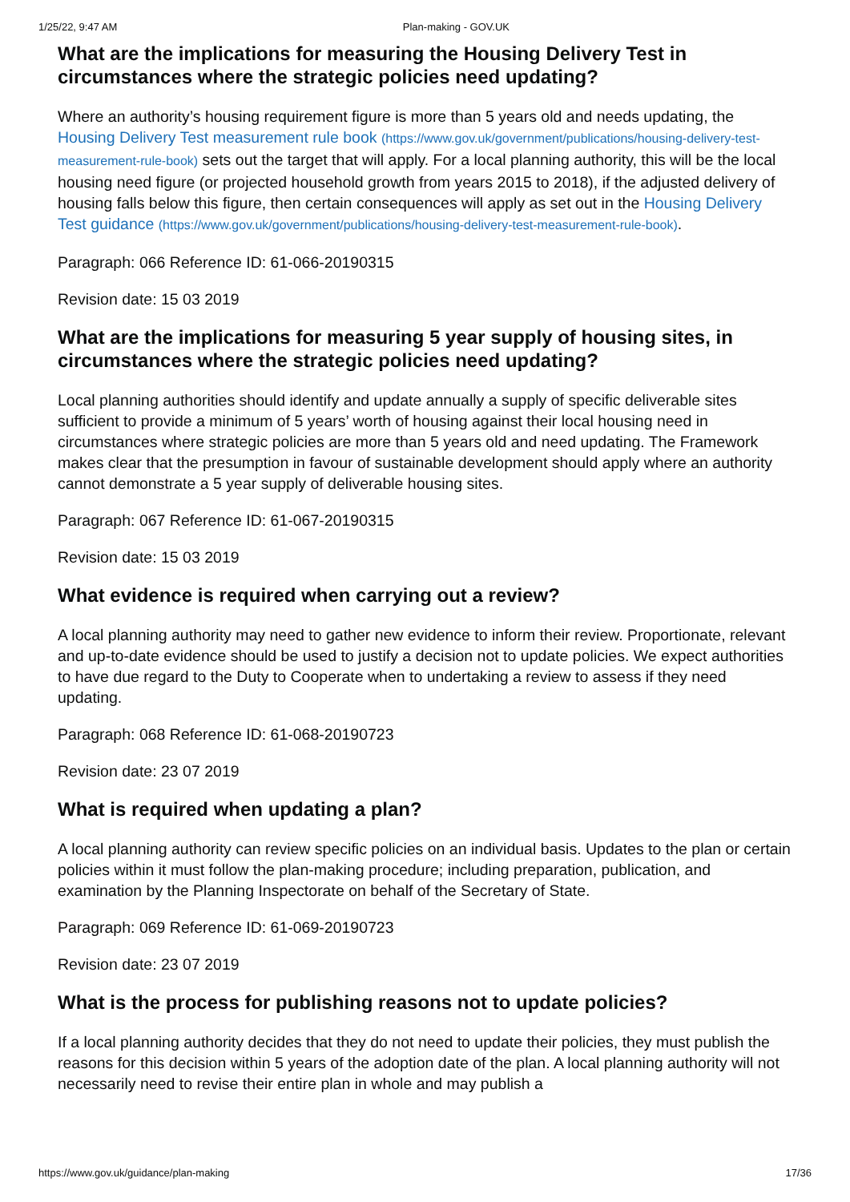1/25/22, 9:47 AM Plan-making - GOV.UK
What are the implications for measuring the Housing Delivery Test in circumstances where the strategic policies need updating?
Where an authority’s housing requirement figure is more than 5 years old and needs updating, the Housing Delivery Test measurement rule book (https://www.gov.uk/government/publications/housing-delivery-test-measurement-rule-book) sets out the target that will apply. For a local planning authority, this will be the local housing need figure (or projected household growth from years 2015 to 2018), if the adjusted delivery of housing falls below this figure, then certain consequences will apply as set out in the Housing Delivery Test guidance (https://www.gov.uk/government/publications/housing-delivery-test-measurement-rule-book).
Paragraph: 066 Reference ID: 61-066-20190315
Revision date: 15 03 2019
What are the implications for measuring 5 year supply of housing sites, in circumstances where the strategic policies need updating?
Local planning authorities should identify and update annually a supply of specific deliverable sites sufficient to provide a minimum of 5 years’ worth of housing against their local housing need in circumstances where strategic policies are more than 5 years old and need updating. The Framework makes clear that the presumption in favour of sustainable development should apply where an authority cannot demonstrate a 5 year supply of deliverable housing sites.
Paragraph: 067 Reference ID: 61-067-20190315
Revision date: 15 03 2019
What evidence is required when carrying out a review?
A local planning authority may need to gather new evidence to inform their review. Proportionate, relevant and up-to-date evidence should be used to justify a decision not to update policies. We expect authorities to have due regard to the Duty to Cooperate when to undertaking a review to assess if they need updating.
Paragraph: 068 Reference ID: 61-068-20190723
Revision date: 23 07 2019
What is required when updating a plan?
A local planning authority can review specific policies on an individual basis. Updates to the plan or certain policies within it must follow the plan-making procedure; including preparation, publication, and examination by the Planning Inspectorate on behalf of the Secretary of State.
Paragraph: 069 Reference ID: 61-069-20190723
Revision date: 23 07 2019
What is the process for publishing reasons not to update policies?
If a local planning authority decides that they do not need to update their policies, they must publish the reasons for this decision within 5 years of the adoption date of the plan. A local planning authority will not necessarily need to revise their entire plan in whole and may publish a
https://www.gov.uk/guidance/plan-making 17/36